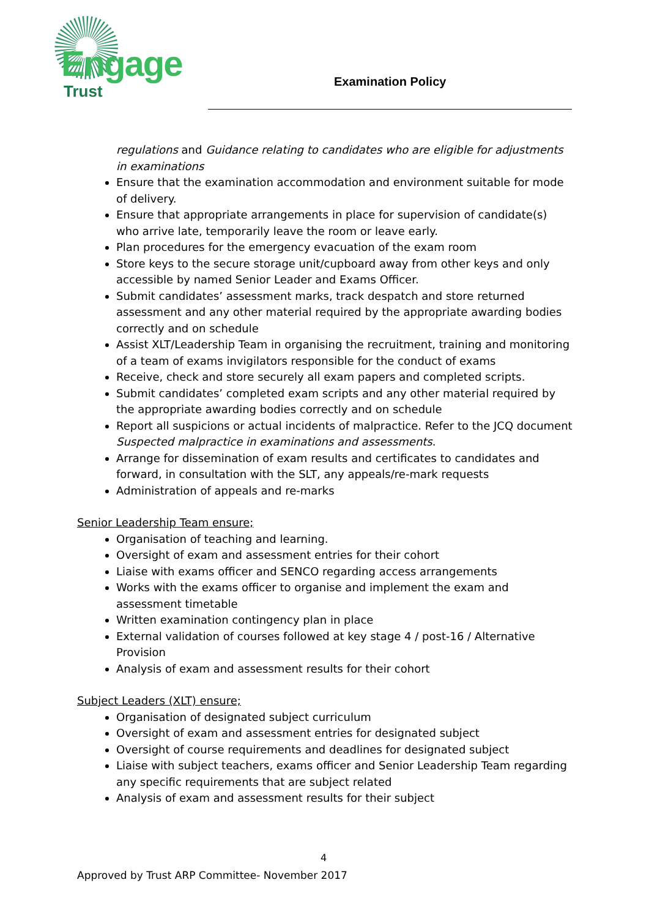Engage
Trust
Examination Policy
regulations and Guidance relating to candidates who are eligible for adjustments in examinations
Ensure that the examination accommodation and environment suitable for mode of delivery.
Ensure that appropriate arrangements in place for supervision of candidate(s) who arrive late, temporarily leave the room or leave early.
Plan procedures for the emergency evacuation of the exam room
Store keys to the secure storage unit/cupboard away from other keys and only accessible by named Senior Leader and Exams Officer.
Submit candidates’ assessment marks, track despatch and store returned assessment and any other material required by the appropriate awarding bodies correctly and on schedule
Assist XLT/Leadership Team in organising the recruitment, training and monitoring of a team of exams invigilators responsible for the conduct of exams
Receive, check and store securely all exam papers and completed scripts.
Submit candidates’ completed exam scripts and any other material required by the appropriate awarding bodies correctly and on schedule
Report all suspicions or actual incidents of malpractice. Refer to the JCQ document Suspected malpractice in examinations and assessments.
Arrange for dissemination of exam results and certificates to candidates and forward, in consultation with the SLT, any appeals/re-mark requests
Administration of appeals and re-marks
Senior Leadership Team ensure;
Organisation of teaching and learning.
Oversight of exam and assessment entries for their cohort
Liaise with exams officer and SENCO regarding access arrangements
Works with the exams officer to organise and implement the exam and assessment timetable
Written examination contingency plan in place
External validation of courses followed at key stage 4 / post-16 / Alternative Provision
Analysis of exam and assessment results for their cohort
Subject Leaders (XLT) ensure;
Organisation of designated subject curriculum
Oversight of exam and assessment entries for designated subject
Oversight of course requirements and deadlines for designated subject
Liaise with subject teachers, exams officer and Senior Leadership Team regarding any specific requirements that are subject related
Analysis of exam and assessment results for their subject
4
Approved by Trust ARP Committee- November 2017